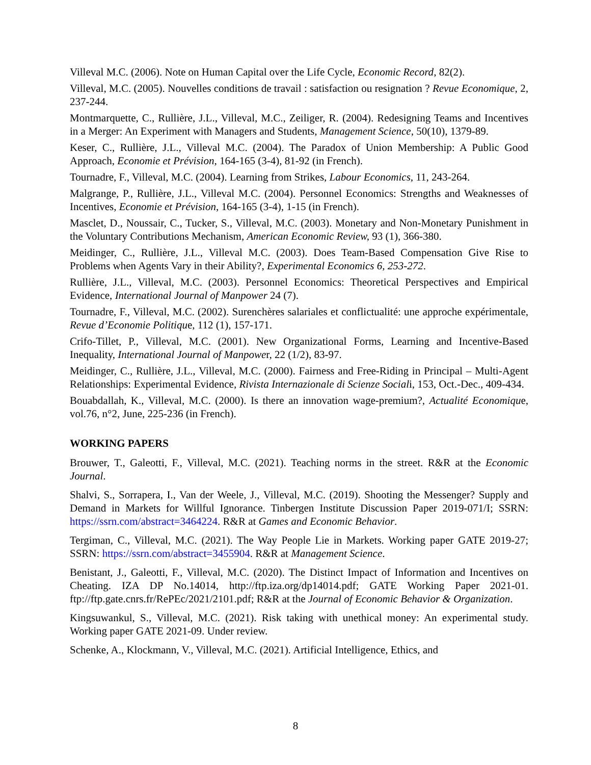Villeval M.C. (2006). Note on Human Capital over the Life Cycle, Economic Record, 82(2).
Villeval, M.C. (2005). Nouvelles conditions de travail : satisfaction ou resignation ? Revue Economique, 2, 237-244.
Montmarquette, C., Rullière, J.L., Villeval, M.C., Zeiliger, R. (2004). Redesigning Teams and Incentives in a Merger: An Experiment with Managers and Students, Management Science, 50(10), 1379-89.
Keser, C., Rullière, J.L., Villeval M.C. (2004). The Paradox of Union Membership: A Public Good Approach, Economie et Prévision, 164-165 (3-4), 81-92 (in French).
Tournadre, F., Villeval, M.C. (2004). Learning from Strikes, Labour Economics, 11, 243-264.
Malgrange, P., Rullière, J.L., Villeval M.C. (2004). Personnel Economics: Strengths and Weaknesses of Incentives, Economie et Prévision, 164-165 (3-4), 1-15 (in French).
Masclet, D., Noussair, C., Tucker, S., Villeval, M.C. (2003). Monetary and Non-Monetary Punishment in the Voluntary Contributions Mechanism, American Economic Review, 93 (1), 366-380.
Meidinger, C., Rullière, J.L., Villeval M.C. (2003). Does Team-Based Compensation Give Rise to Problems when Agents Vary in their Ability?, Experimental Economics 6, 253-272.
Rullière, J.L., Villeval, M.C. (2003). Personnel Economics: Theoretical Perspectives and Empirical Evidence, International Journal of Manpower 24 (7).
Tournadre, F., Villeval, M.C. (2002). Surenchères salariales et conflictualité: une approche expérimentale, Revue d’Economie Politique, 112 (1), 157-171.
Crifo-Tillet, P., Villeval, M.C. (2001). New Organizational Forms, Learning and Incentive-Based Inequality, International Journal of Manpower, 22 (1/2), 83-97.
Meidinger, C., Rullière, J.L., Villeval, M.C. (2000). Fairness and Free-Riding in Principal – Multi-Agent Relationships: Experimental Evidence, Rivista Internazionale di Scienze Sociali, 153, Oct.-Dec., 409-434.
Bouabdallah, K., Villeval, M.C. (2000). Is there an innovation wage-premium?, Actualité Economique, vol.76, n°2, June, 225-236 (in French).
WORKING PAPERS
Brouwer, T., Galeotti, F., Villeval, M.C. (2021). Teaching norms in the street. R&R at the Economic Journal.
Shalvi, S., Sorrapera, I., Van der Weele, J., Villeval, M.C. (2019). Shooting the Messenger? Supply and Demand in Markets for Willful Ignorance. Tinbergen Institute Discussion Paper 2019-071/I; SSRN: https://ssrn.com/abstract=3464224. R&R at Games and Economic Behavior.
Tergiman, C., Villeval, M.C. (2021). The Way People Lie in Markets. Working paper GATE 2019-27; SSRN: https://ssrn.com/abstract=3455904. R&R at Management Science.
Benistant, J., Galeotti, F., Villeval, M.C. (2020). The Distinct Impact of Information and Incentives on Cheating. IZA DP No.14014, http://ftp.iza.org/dp14014.pdf; GATE Working Paper 2021-01. ftp://ftp.gate.cnrs.fr/RePEc/2021/2101.pdf; R&R at the Journal of Economic Behavior & Organization.
Kingsuwankul, S., Villeval, M.C. (2021). Risk taking with unethical money: An experimental study. Working paper GATE 2021-09. Under review.
Schenke, A., Klockmann, V., Villeval, M.C. (2021). Artificial Intelligence, Ethics, and
8